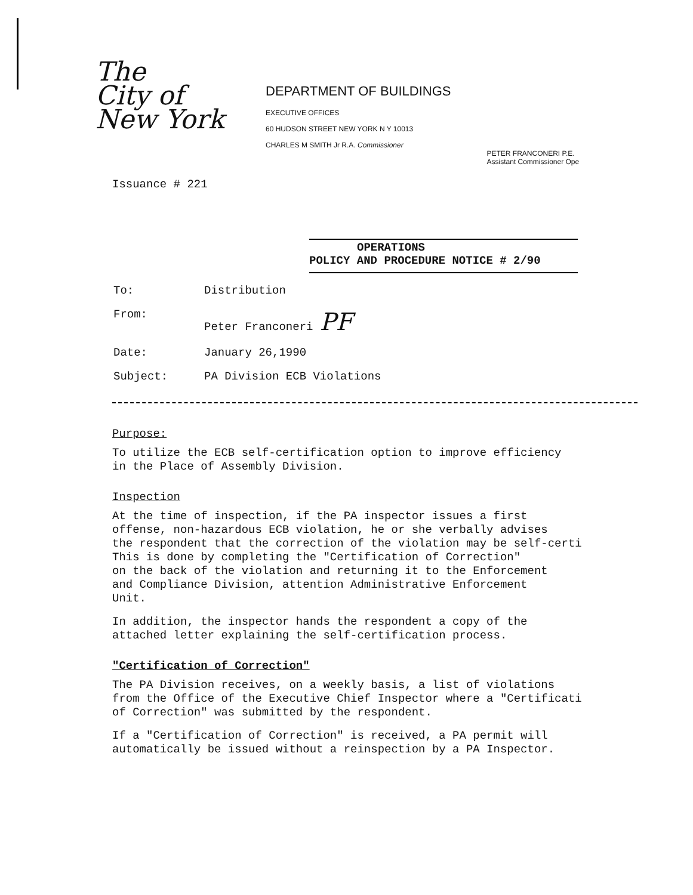The
City of
New York
DEPARTMENT OF BUILDINGS
EXECUTIVE OFFICES
60 HUDSON STREET NEW YORK N Y 10013
CHARLES M SMITH Jr R.A. Commissioner
PETER FRANCONERI P.E.
Assistant Commissioner Ope
Issuance # 221
OPERATIONS
POLICY AND PROCEDURE NOTICE # 2/90
| To: | Distribution |
| From: | Peter Franconeri PF |
| Date: | January 26,1990 |
| Subject: | PA Division ECB Violations |
Purpose:
To utilize the ECB self-certification option to improve efficiency
in the Place of Assembly Division.
Inspection
At the time of inspection, if the PA inspector issues a first
offense, non-hazardous ECB violation, he or she verbally advises
the respondent that the correction of the violation may be self-certi
This is done by completing the "Certification of Correction"
on the back of the violation and returning it to the Enforcement
and Compliance Division, attention Administrative Enforcement
Unit.
In addition, the inspector hands the respondent a copy of the
attached letter explaining the self-certification process.
"Certification of Correction"
The PA Division receives, on a weekly basis, a list of violations
from the Office of the Executive Chief Inspector where a "Certificati
of Correction" was submitted by the respondent.
If a "Certification of Correction" is received, a PA permit will
automatically be issued without a reinspection by a PA Inspector.